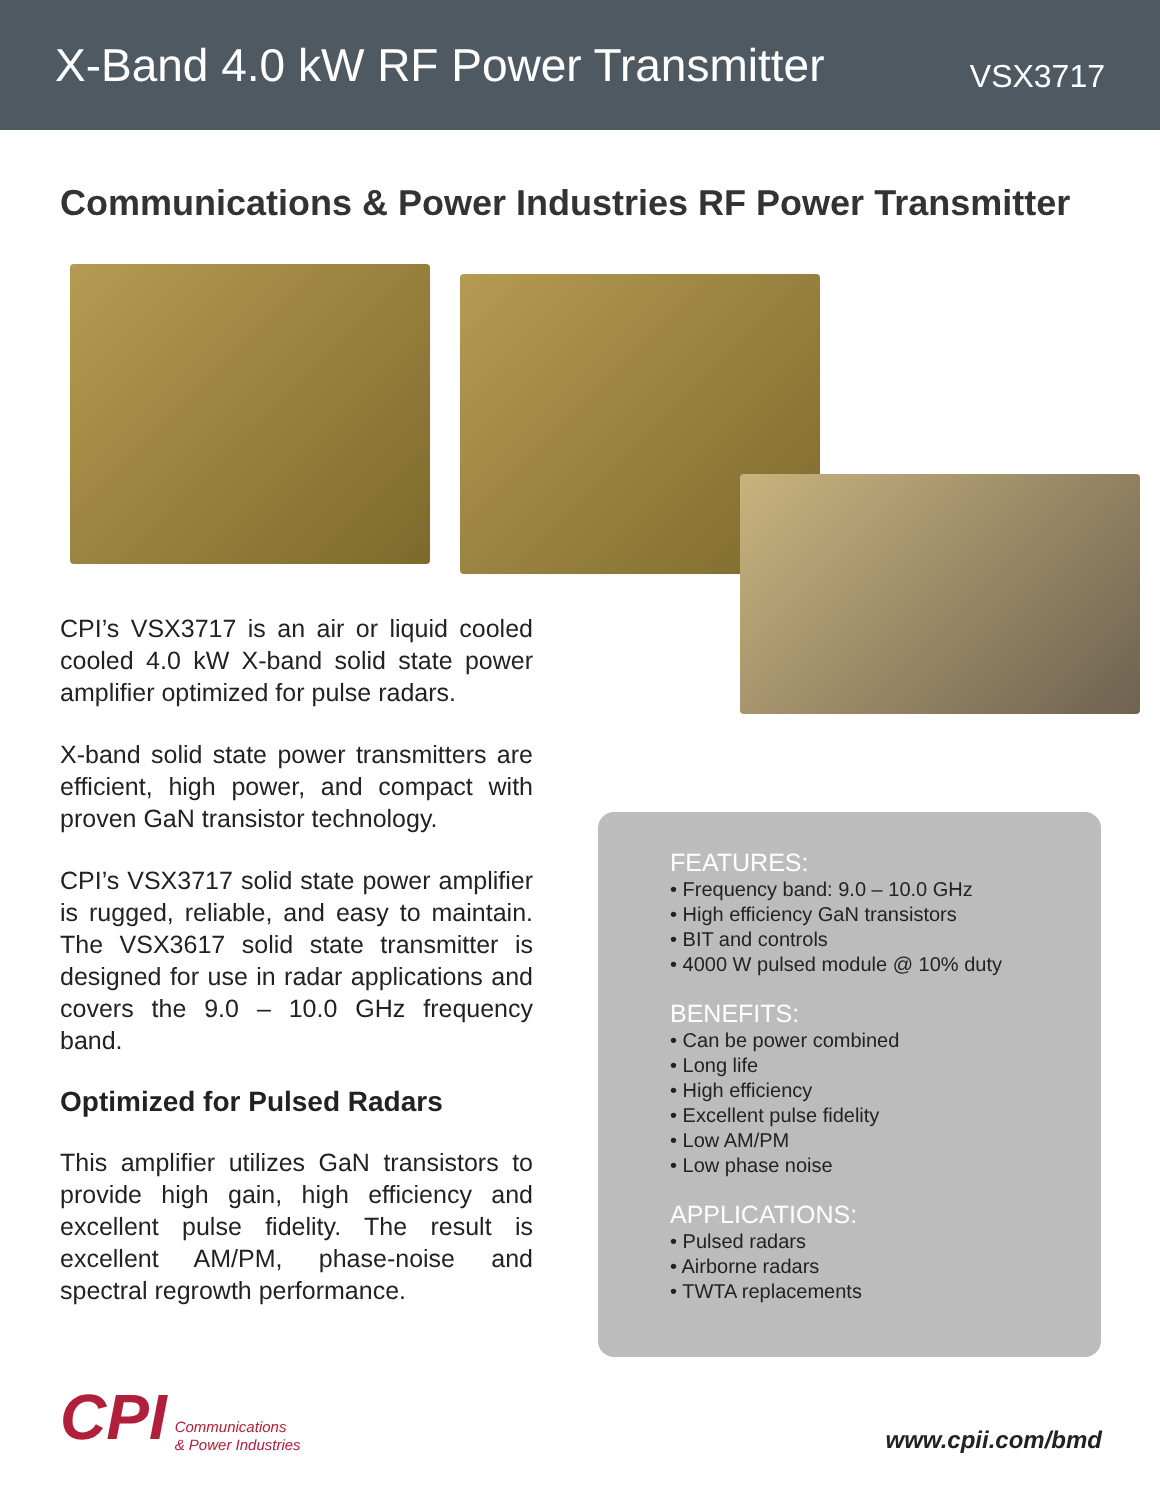X-Band 4.0 kW RF Power Transmitter
VSX3717
Communications & Power Industries RF Power Transmitter
CPI’s VSX3717 is an air or liquid cooled cooled 4.0 kW X-band solid state power amplifier optimized for pulse radars.
X-band solid state power transmitters are efficient, high power, and compact with proven GaN transistor technology.
CPI’s VSX3717 solid state power amplifier is rugged, reliable, and easy to maintain. The VSX3617 solid state transmitter is designed for use in radar applications and covers the 9.0 – 10.0 GHz frequency band.
Optimized for Pulsed Radars
This amplifier utilizes GaN transistors to provide high gain, high efficiency and excellent pulse fidelity. The result is excellent AM/PM, phase-noise and spectral regrowth performance.
FEATURES:
• Frequency band: 9.0 – 10.0 GHz
• High efficiency GaN transistors
• BIT and controls
• 4000 W pulsed module @ 10% duty
BENEFITS:
• Can be power combined
• Long life
• High efficiency
• Excellent pulse fidelity
• Low AM/PM
• Low phase noise
APPLICATIONS:
• Pulsed radars
• Airborne radars
• TWTA replacements
CPI Communications
& Power Industries
www.cpii.com/bmd